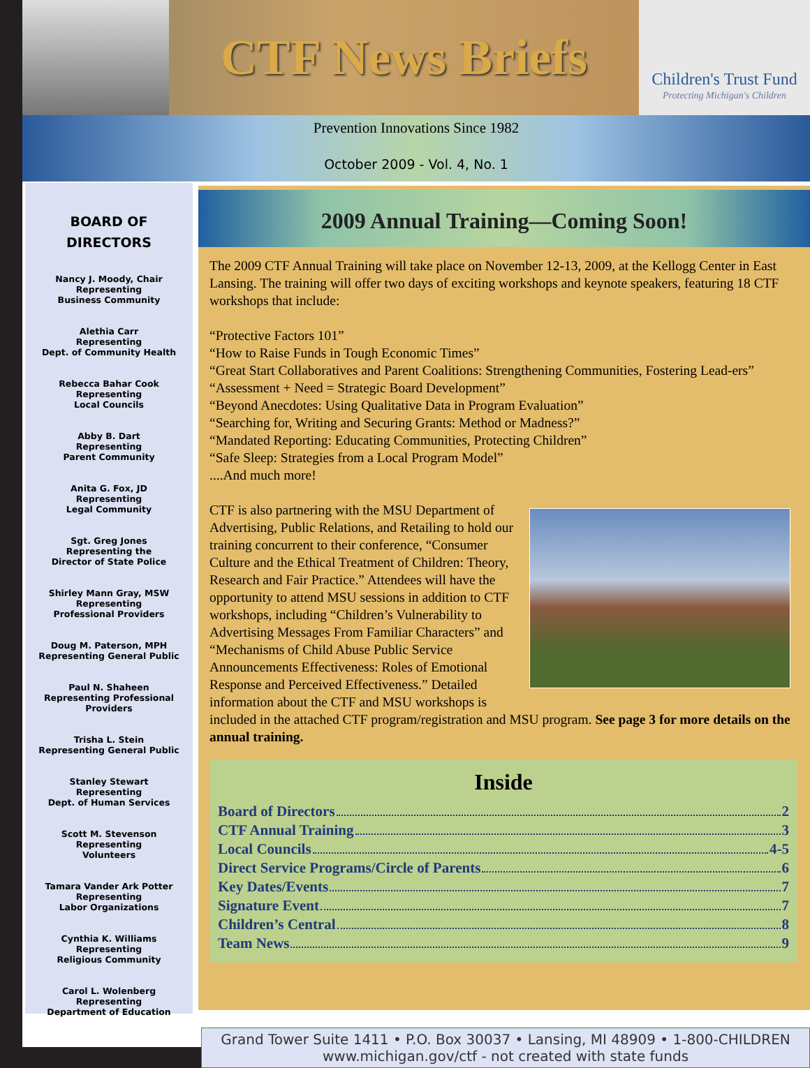CTF News Briefs
Children's Trust Fund
Protecting Michigan's Children
Prevention Innovations Since 1982
October 2009 - Vol. 4, No. 1
BOARD OF
DIRECTORS
Nancy J. Moody, Chair
Representing
Business Community
Alethia Carr
Representing
Dept. of Community Health
Rebecca Bahar Cook
Representing
Local Councils
Abby B. Dart
Representing
Parent Community
Anita G. Fox, JD
Representing
Legal Community
Sgt. Greg Jones
Representing the
Director of State Police
Shirley Mann Gray, MSW
Representing
Professional Providers
Doug M. Paterson, MPH
Representing General Public
Paul N. Shaheen
Representing Professional
Providers
Trisha L. Stein
Representing General Public
Stanley Stewart
Representing
Dept. of Human Services
Scott M. Stevenson
Representing
Volunteers
Tamara Vander Ark Potter
Representing
Labor Organizations
Cynthia K. Williams
Representing
Religious Community
Carol L. Wolenberg
Representing
Department of Education
2009 Annual Training—Coming Soon!
The 2009 CTF Annual Training will take place on November 12-13, 2009, at the Kellogg Center in East Lansing. The training will offer two days of exciting workshops and keynote speakers, featuring 18 CTF workshops that include:
“Protective Factors 101”
“How to Raise Funds in Tough Economic Times”
“Great Start Collaboratives and Parent Coalitions: Strengthening Communities, Fostering Lead-ers”
“Assessment + Need = Strategic Board Development”
“Beyond Anecdotes: Using Qualitative Data in Program Evaluation”
“Searching for, Writing and Securing Grants: Method or Madness?”
“Mandated Reporting: Educating Communities, Protecting Children”
“Safe Sleep: Strategies from a Local Program Model”
....And much more!
CTF is also partnering with the MSU Department of Advertising, Public Relations, and Retailing to hold our training concurrent to their conference, “Consumer Culture and the Ethical Treatment of Children: Theory, Research and Fair Practice.” Attendees will have the opportunity to attend MSU sessions in addition to CTF workshops, including “Children’s Vulnerability to Advertising Messages From Familiar Characters” and “Mechanisms of Child Abuse Public Service Announcements Effectiveness: Roles of Emotional Response and Perceived Effectiveness.” Detailed information about the CTF and MSU workshops is included in the attached CTF program/registration and MSU program. See page 3 for more details on the annual training.
Inside
Board of Directors 2
CTF Annual Training 3
Local Councils 4-5
Direct Service Programs/Circle of Parents 6
Key Dates/Events 7
Signature Event 7
Children’s Central 8
Team News 9
Grand Tower Suite 1411 • P.O. Box 30037 • Lansing, MI 48909 • 1-800-CHILDREN
www.michigan.gov/ctf - not created with state funds